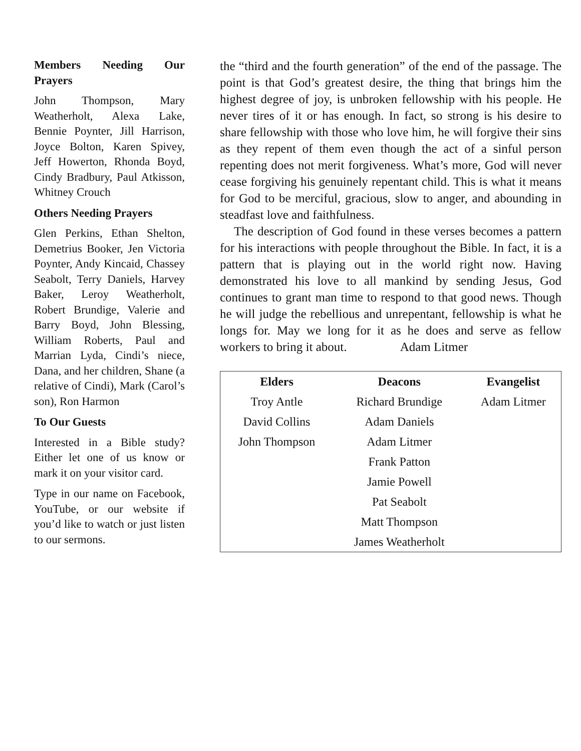Members Needing Our Prayers
John Thompson, Mary Weatherholt, Alexa Lake, Bennie Poynter, Jill Harrison, Joyce Bolton, Karen Spivey, Jeff Howerton, Rhonda Boyd, Cindy Bradbury, Paul Atkisson, Whitney Crouch
Others Needing Prayers
Glen Perkins, Ethan Shelton, Demetrius Booker, Jen Victoria Poynter, Andy Kincaid, Chassey Seabolt, Terry Daniels, Harvey Baker, Leroy Weatherholt, Robert Brundige, Valerie and Barry Boyd, John Blessing, William Roberts, Paul and Marrian Lyda, Cindi’s niece, Dana, and her children, Shane (a relative of Cindi), Mark (Carol’s son), Ron Harmon
To Our Guests
Interested in a Bible study? Either let one of us know or mark it on your visitor card.
Type in our name on Facebook, YouTube, or our website if you’d like to watch or just listen to our sermons.
the “third and the fourth generation” of the end of the passage. The point is that God’s greatest desire, the thing that brings him the highest degree of joy, is unbroken fellowship with his people. He never tires of it or has enough. In fact, so strong is his desire to share fellowship with those who love him, he will forgive their sins as they repent of them even though the act of a sinful person repenting does not merit forgiveness. What’s more, God will never cease forgiving his genuinely repentant child. This is what it means for God to be merciful, gracious, slow to anger, and abounding in steadfast love and faithfulness.
The description of God found in these verses becomes a pattern for his interactions with people throughout the Bible. In fact, it is a pattern that is playing out in the world right now. Having demonstrated his love to all mankind by sending Jesus, God continues to grant man time to respond to that good news. Though he will judge the rebellious and unrepentant, fellowship is what he longs for. May we long for it as he does and serve as fellow workers to bring it about. Adam Litmer
| Elders | Deacons | Evangelist |
| --- | --- | --- |
| Troy Antle | Richard Brundige | Adam Litmer |
| David Collins | Adam Daniels | |
| John Thompson | Adam Litmer | |
| | Frank Patton | |
| | Jamie Powell | |
| | Pat Seabolt | |
| | Matt Thompson | |
| | James Weatherholt | |